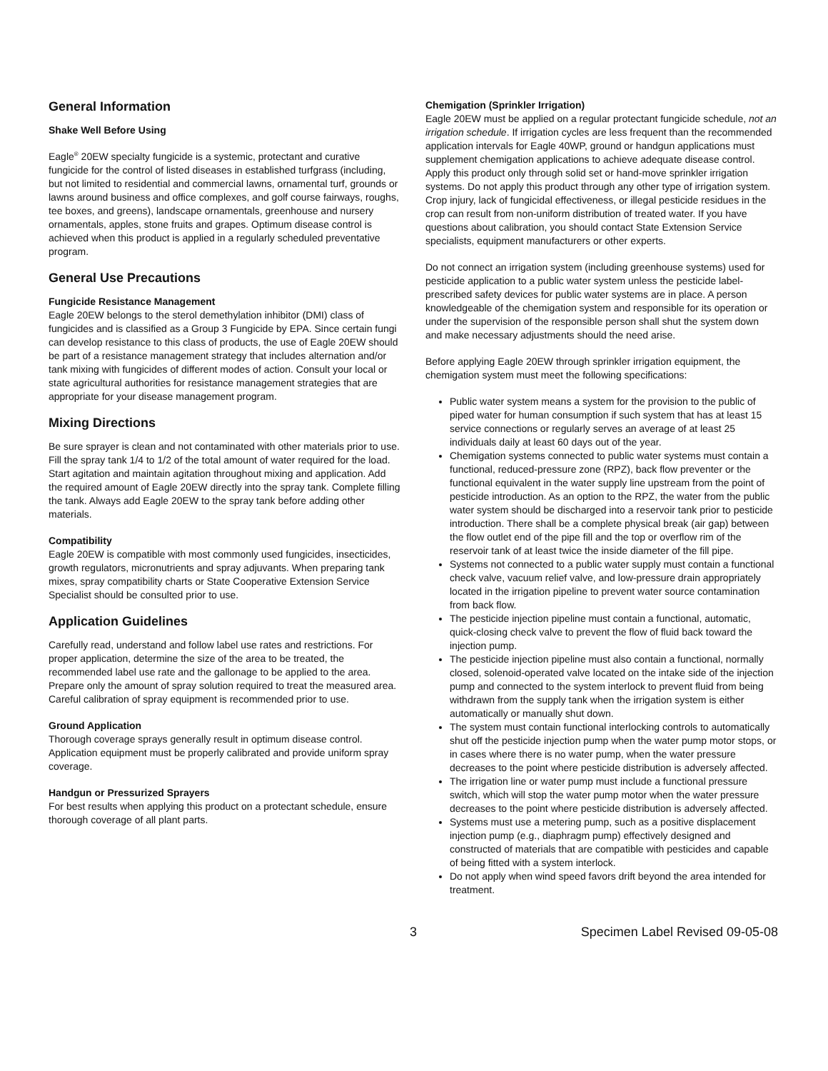General Information
Shake Well Before Using
Eagle<sup>®</sup> 20EW specialty fungicide is a systemic, protectant and curative fungicide for the control of listed diseases in established turfgrass (including, but not limited to residential and commercial lawns, ornamental turf, grounds or lawns around business and office complexes, and golf course fairways, roughs, tee boxes, and greens), landscape ornamentals, greenhouse and nursery ornamentals, apples, stone fruits and grapes. Optimum disease control is achieved when this product is applied in a regularly scheduled preventative program.
General Use Precautions
Fungicide Resistance Management
Eagle 20EW belongs to the sterol demethylation inhibitor (DMI) class of fungicides and is classified as a Group 3 Fungicide by EPA. Since certain fungi can develop resistance to this class of products, the use of Eagle 20EW should be part of a resistance management strategy that includes alternation and/or tank mixing with fungicides of different modes of action. Consult your local or state agricultural authorities for resistance management strategies that are appropriate for your disease management program.
Mixing Directions
Be sure sprayer is clean and not contaminated with other materials prior to use. Fill the spray tank 1/4 to 1/2 of the total amount of water required for the load. Start agitation and maintain agitation throughout mixing and application. Add the required amount of Eagle 20EW directly into the spray tank. Complete filling the tank. Always add Eagle 20EW to the spray tank before adding other materials.
Compatibility
Eagle 20EW is compatible with most commonly used fungicides, insecticides, growth regulators, micronutrients and spray adjuvants. When preparing tank mixes, spray compatibility charts or State Cooperative Extension Service Specialist should be consulted prior to use.
Application Guidelines
Carefully read, understand and follow label use rates and restrictions. For proper application, determine the size of the area to be treated, the recommended label use rate and the gallonage to be applied to the area. Prepare only the amount of spray solution required to treat the measured area. Careful calibration of spray equipment is recommended prior to use.
Ground Application
Thorough coverage sprays generally result in optimum disease control. Application equipment must be properly calibrated and provide uniform spray coverage.
Handgun or Pressurized Sprayers
For best results when applying this product on a protectant schedule, ensure thorough coverage of all plant parts.
Chemigation (Sprinkler Irrigation)
Eagle 20EW must be applied on a regular protectant fungicide schedule, not an irrigation schedule. If irrigation cycles are less frequent than the recommended application intervals for Eagle 40WP, ground or handgun applications must supplement chemigation applications to achieve adequate disease control. Apply this product only through solid set or hand-move sprinkler irrigation systems. Do not apply this product through any other type of irrigation system. Crop injury, lack of fungicidal effectiveness, or illegal pesticide residues in the crop can result from non-uniform distribution of treated water. If you have questions about calibration, you should contact State Extension Service specialists, equipment manufacturers or other experts.
Do not connect an irrigation system (including greenhouse systems) used for pesticide application to a public water system unless the pesticide label-prescribed safety devices for public water systems are in place. A person knowledgeable of the chemigation system and responsible for its operation or under the supervision of the responsible person shall shut the system down and make necessary adjustments should the need arise.
Before applying Eagle 20EW through sprinkler irrigation equipment, the chemigation system must meet the following specifications:
Public water system means a system for the provision to the public of piped water for human consumption if such system that has at least 15 service connections or regularly serves an average of at least 25 individuals daily at least 60 days out of the year.
Chemigation systems connected to public water systems must contain a functional, reduced-pressure zone (RPZ), back flow preventer or the functional equivalent in the water supply line upstream from the point of pesticide introduction. As an option to the RPZ, the water from the public water system should be discharged into a reservoir tank prior to pesticide introduction. There shall be a complete physical break (air gap) between the flow outlet end of the pipe fill and the top or overflow rim of the reservoir tank of at least twice the inside diameter of the fill pipe.
Systems not connected to a public water supply must contain a functional check valve, vacuum relief valve, and low-pressure drain appropriately located in the irrigation pipeline to prevent water source contamination from back flow.
The pesticide injection pipeline must contain a functional, automatic, quick-closing check valve to prevent the flow of fluid back toward the injection pump.
The pesticide injection pipeline must also contain a functional, normally closed, solenoid-operated valve located on the intake side of the injection pump and connected to the system interlock to prevent fluid from being withdrawn from the supply tank when the irrigation system is either automatically or manually shut down.
The system must contain functional interlocking controls to automatically shut off the pesticide injection pump when the water pump motor stops, or in cases where there is no water pump, when the water pressure decreases to the point where pesticide distribution is adversely affected.
The irrigation line or water pump must include a functional pressure switch, which will stop the water pump motor when the water pressure decreases to the point where pesticide distribution is adversely affected.
Systems must use a metering pump, such as a positive displacement injection pump (e.g., diaphragm pump) effectively designed and constructed of materials that are compatible with pesticides and capable of being fitted with a system interlock.
Do not apply when wind speed favors drift beyond the area intended for treatment.
3 Specimen Label Revised 09-05-08